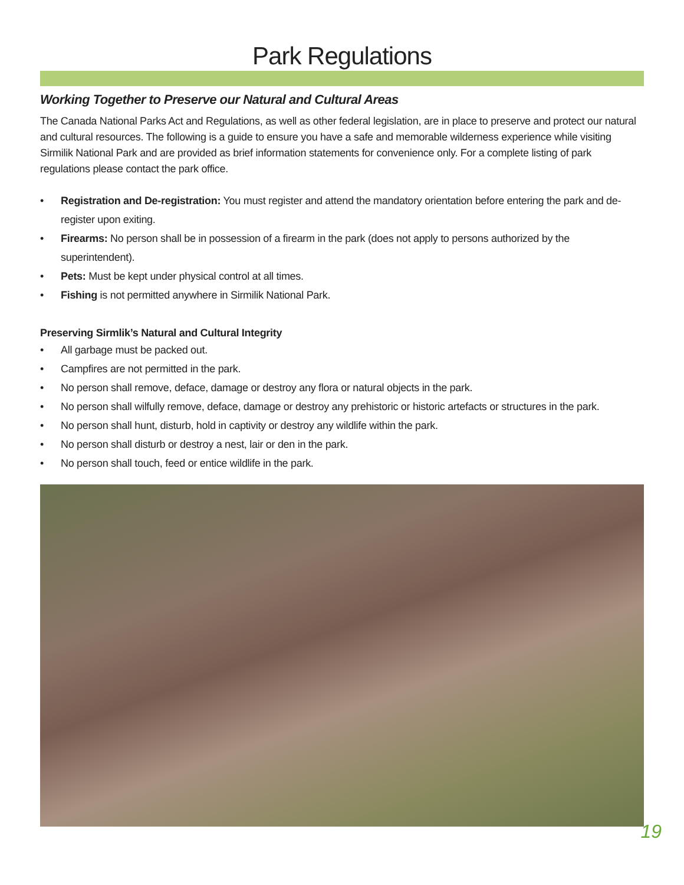Park Regulations
Working Together to Preserve our Natural and Cultural Areas
The Canada National Parks Act and Regulations, as well as other federal legislation, are in place to preserve and protect our natural and cultural resources. The following is a guide to ensure you have a safe and memorable wilderness experience while visiting Sirmilik National Park and are provided as brief information statements for convenience only. For a complete listing of park regulations please contact the park office.
• Registration and De-registration: You must register and attend the mandatory orientation before entering the park and de-register upon exiting.
• Firearms: No person shall be in possession of a firearm in the park (does not apply to persons authorized by the superintendent).
• Pets: Must be kept under physical control at all times.
• Fishing is not permitted anywhere in Sirmilik National Park.
Preserving Sirmlik’s Natural and Cultural Integrity
• All garbage must be packed out.
• Campfires are not permitted in the park.
• No person shall remove, deface, damage or destroy any flora or natural objects in the park.
• No person shall wilfully remove, deface, damage or destroy any prehistoric or historic artefacts or structures in the park.
• No person shall hunt, disturb, hold in captivity or destroy any wildlife within the park.
• No person shall disturb or destroy a nest, lair or den in the park.
• No person shall touch, feed or entice wildlife in the park.
19